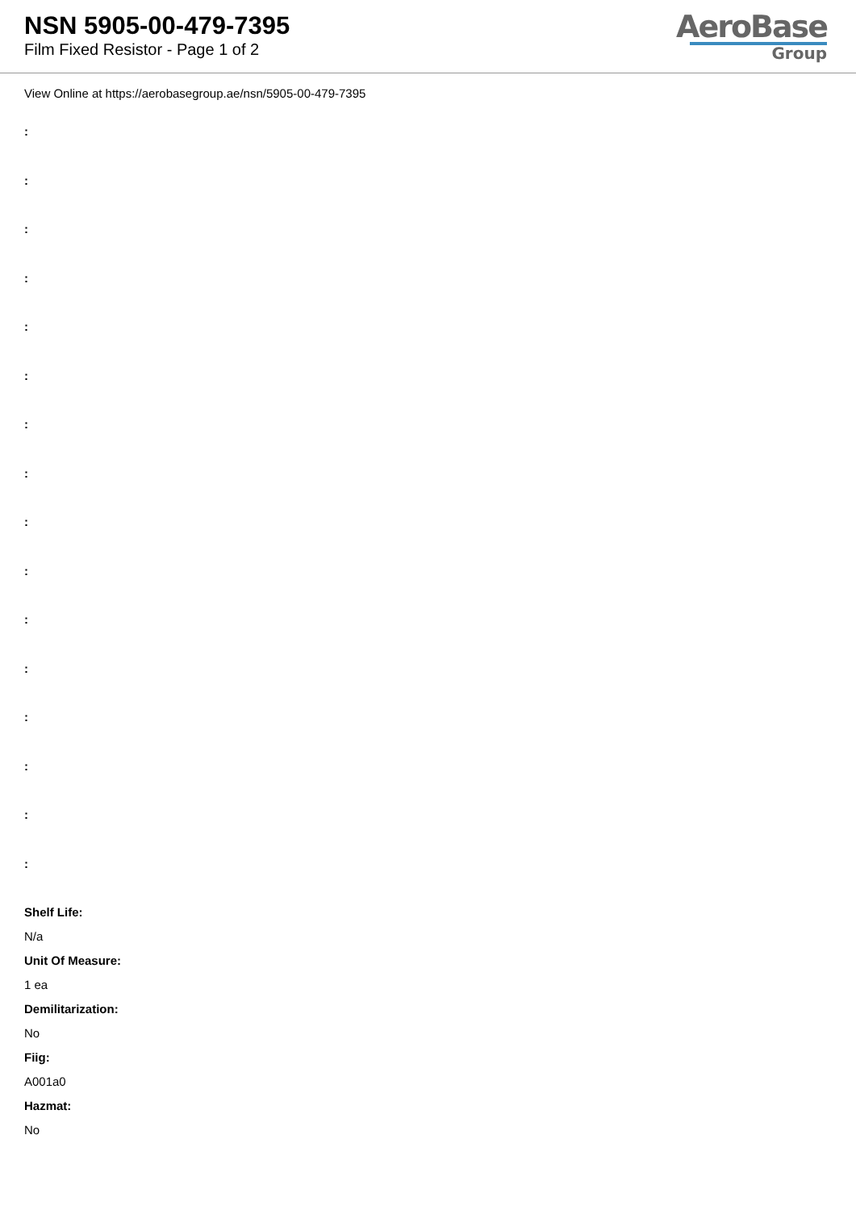NSN 5905-00-479-7395
Film Fixed Resistor - Page 1 of 2
AeroBase
Group
View Online at https://aerobasegroup.ae/nsn/5905-00-479-7395
:
:
:
:
:
:
:
:
:
:
:
:
:
:
:
:
Shelf Life:
N/a
Unit Of Measure:
1 ea
Demilitarization:
No
Fiig:
A001a0
Hazmat:
No